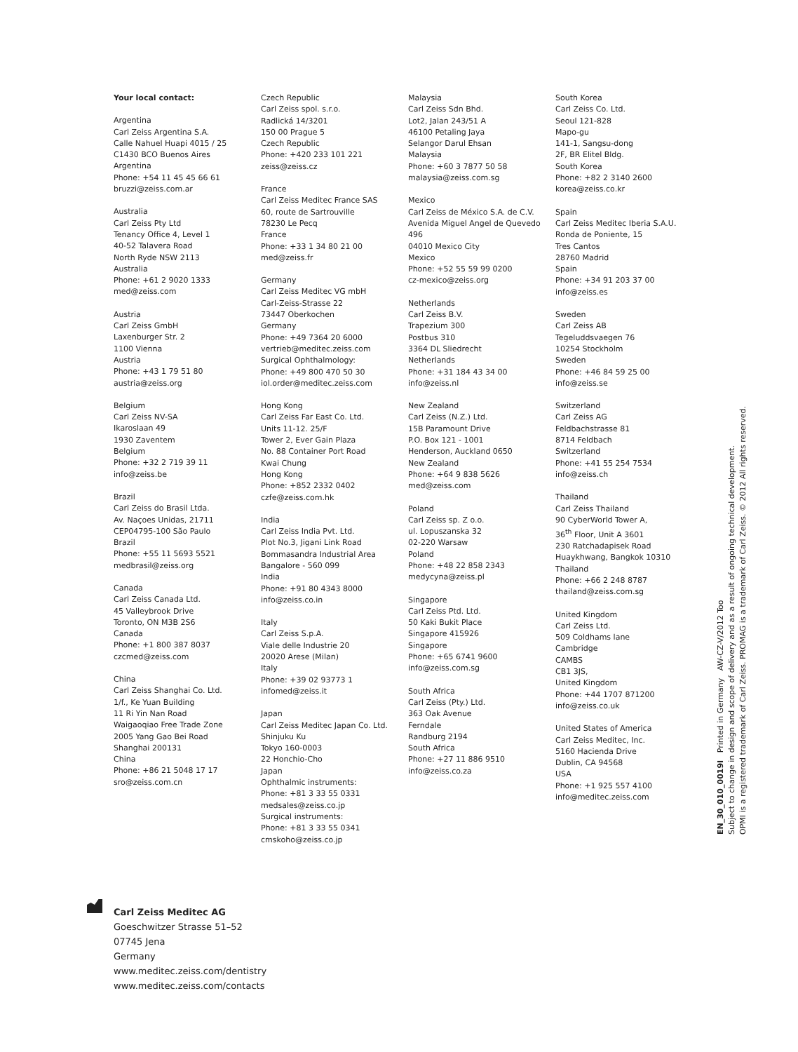Your local contact:
Argentina
Carl Zeiss Argentina S.A.
Calle Nahuel Huapi 4015 / 25
C1430 BCO Buenos Aires
Argentina
Phone: +54 11 45 45 66 61
bruzzi@zeiss.com.ar
Australia
Carl Zeiss Pty Ltd
Tenancy Office 4, Level 1
40-52 Talavera Road
North Ryde NSW 2113
Australia
Phone: +61 2 9020 1333
med@zeiss.com
Austria
Carl Zeiss GmbH
Laxenburger Str. 2
1100 Vienna
Austria
Phone: +43 1 79 51 80
austria@zeiss.org
Belgium
Carl Zeiss NV-SA
Ikaroslaan 49
1930 Zaventem
Belgium
Phone: +32 2 719 39 11
info@zeiss.be
Brazil
Carl Zeiss do Brasil Ltda.
Av. Naçoes Unidas, 21711
CEP04795-100 São Paulo
Brazil
Phone: +55 11 5693 5521
medbrasil@zeiss.org
Canada
Carl Zeiss Canada Ltd.
45 Valleybrook Drive
Toronto, ON M3B 2S6
Canada
Phone: +1 800 387 8037
czcmed@zeiss.com
China
Carl Zeiss Shanghai Co. Ltd.
1/f., Ke Yuan Building
11 Ri Yin Nan Road
Waigaoqiao Free Trade Zone
2005 Yang Gao Bei Road
Shanghai 200131
China
Phone: +86 21 5048 17 17
sro@zeiss.com.cn
Czech Republic
Carl Zeiss spol. s.r.o.
Radlická 14/3201
150 00 Prague 5
Czech Republic
Phone: +420 233 101 221
zeiss@zeiss.cz
France
Carl Zeiss Meditec France SAS
60, route de Sartrouville
78230 Le Pecq
France
Phone: +33 1 34 80 21 00
med@zeiss.fr
Germany
Carl Zeiss Meditec VG mbH
Carl-Zeiss-Strasse 22
73447 Oberkochen
Germany
Phone: +49 7364 20 6000
vertrieb@meditec.zeiss.com
Surgical Ophthalmology:
Phone: +49 800 470 50 30
iol.order@meditec.zeiss.com
Hong Kong
Carl Zeiss Far East Co. Ltd.
Units 11-12. 25/F
Tower 2, Ever Gain Plaza
No. 88 Container Port Road
Kwai Chung
Hong Kong
Phone: +852 2332 0402
czfe@zeiss.com.hk
India
Carl Zeiss India Pvt. Ltd.
Plot No.3, Jigani Link Road
Bommasandra Industrial Area
Bangalore - 560 099
India
Phone: +91 80 4343 8000
info@zeiss.co.in
Italy
Carl Zeiss S.p.A.
Viale delle Industrie 20
20020 Arese (Milan)
Italy
Phone: +39 02 93773 1
infomed@zeiss.it
Japan
Carl Zeiss Meditec Japan Co. Ltd.
Shinjuku Ku
Tokyo 160-0003
22 Honchio-Cho
Japan
Ophthalmic instruments:
Phone: +81 3 33 55 0331
medsales@zeiss.co.jp
Surgical instruments:
Phone: +81 3 33 55 0341
cmskoho@zeiss.co.jp
Malaysia
Carl Zeiss Sdn Bhd.
Lot2, Jalan 243/51 A
46100 Petaling Jaya
Selangor Darul Ehsan
Malaysia
Phone: +60 3 7877 50 58
malaysia@zeiss.com.sg
Mexico
Carl Zeiss de México S.A. de C.V.
Avenida Miguel Angel de Quevedo
496
04010 Mexico City
Mexico
Phone: +52 55 59 99 0200
cz-mexico@zeiss.org
Netherlands
Carl Zeiss B.V.
Trapezium 300
Postbus 310
3364 DL Sliedrecht
Netherlands
Phone: +31 184 43 34 00
info@zeiss.nl
New Zealand
Carl Zeiss (N.Z.) Ltd.
15B Paramount Drive
P.O. Box 121 - 1001
Henderson, Auckland 0650
New Zealand
Phone: +64 9 838 5626
med@zeiss.com
Poland
Carl Zeiss sp. Z o.o.
ul. Lopuszanska 32
02-220 Warsaw
Poland
Phone: +48 22 858 2343
medycyna@zeiss.pl
Singapore
Carl Zeiss Ptd. Ltd.
50 Kaki Bukit Place
Singapore 415926
Singapore
Phone: +65 6741 9600
info@zeiss.com.sg
South Africa
Carl Zeiss (Pty.) Ltd.
363 Oak Avenue
Ferndale
Randburg 2194
South Africa
Phone: +27 11 886 9510
info@zeiss.co.za
South Korea
Carl Zeiss Co. Ltd.
Seoul 121-828
Mapo-gu
141-1, Sangsu-dong
2F, BR Elitel Bldg.
South Korea
Phone: +82 2 3140 2600
korea@zeiss.co.kr
Spain
Carl Zeiss Meditec Iberia S.A.U.
Ronda de Poniente, 15
Tres Cantos
28760 Madrid
Spain
Phone: +34 91 203 37 00
info@zeiss.es
Sweden
Carl Zeiss AB
Tegeluddsvaegen 76
10254 Stockholm
Sweden
Phone: +46 84 59 25 00
info@zeiss.se
Switzerland
Carl Zeiss AG
Feldbachstrasse 81
8714 Feldbach
Switzerland
Phone: +41 55 254 7534
info@zeiss.ch
Thailand
Carl Zeiss Thailand
90 CyberWorld Tower A,
36<sup>th</sup> Floor, Unit A 3601
230 Ratchadapisek Road
Huaykhwang, Bangkok 10310
Thailand
Phone: +66 2 248 8787
thailand@zeiss.com.sg
United Kingdom
Carl Zeiss Ltd.
509 Coldhams lane
Cambridge
CAMBS
CB1 3JS,
United Kingdom
Phone: +44 1707 871200
info@zeiss.co.uk
United States of America
Carl Zeiss Meditec, Inc.
5160 Hacienda Drive
Dublin, CA 94568
USA
Phone: +1 925 557 4100
info@meditec.zeiss.com
EN_30_010_0019I Printed in Germany AW-CZ-V/2012 Too
Subject to change in design and scope of delivery and as a result of ongoing technical development.
OPMI is a registered trademark of Carl Zeiss. PROMAG is a trademark of Carl Zeiss. © 2012 All rights reserved.
Carl Zeiss Meditec AG
Goeschwitzer Strasse 51–52
07745 Jena
Germany
www.meditec.zeiss.com/dentistry
www.meditec.zeiss.com/contacts